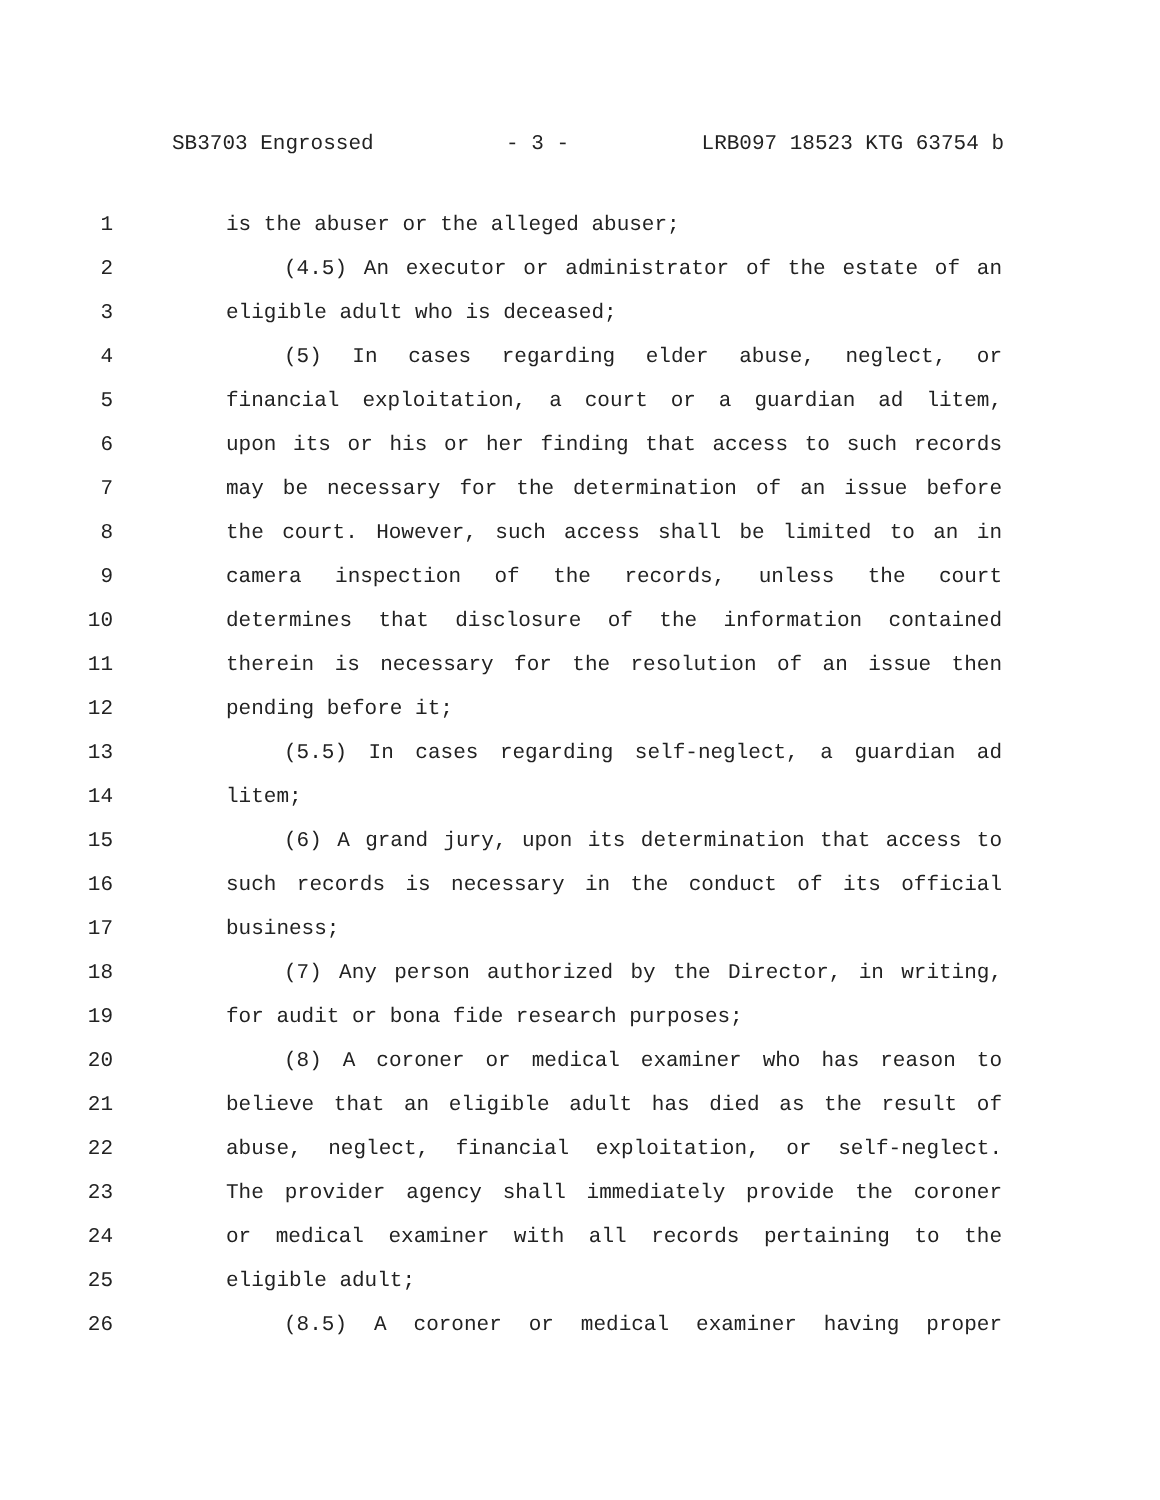SB3703 Engrossed - 3 - LRB097 18523 KTG 63754 b
1 is the abuser or the alleged abuser;
2 (4.5) An executor or administrator of the estate of an
3 eligible adult who is deceased;
4 (5) In cases regarding elder abuse, neglect, or
5 financial exploitation, a court or a guardian ad litem,
6 upon its or his or her finding that access to such records
7 may be necessary for the determination of an issue before
8 the court. However, such access shall be limited to an in
9 camera inspection of the records, unless the court
10 determines that disclosure of the information contained
11 therein is necessary for the resolution of an issue then
12 pending before it;
13 (5.5) In cases regarding self-neglect, a guardian ad
14 litem;
15 (6) A grand jury, upon its determination that access to
16 such records is necessary in the conduct of its official
17 business;
18 (7) Any person authorized by the Director, in writing,
19 for audit or bona fide research purposes;
20 (8) A coroner or medical examiner who has reason to
21 believe that an eligible adult has died as the result of
22 abuse, neglect, financial exploitation, or self-neglect.
23 The provider agency shall immediately provide the coroner
24 or medical examiner with all records pertaining to the
25 eligible adult;
26 (8.5) A coroner or medical examiner having proper